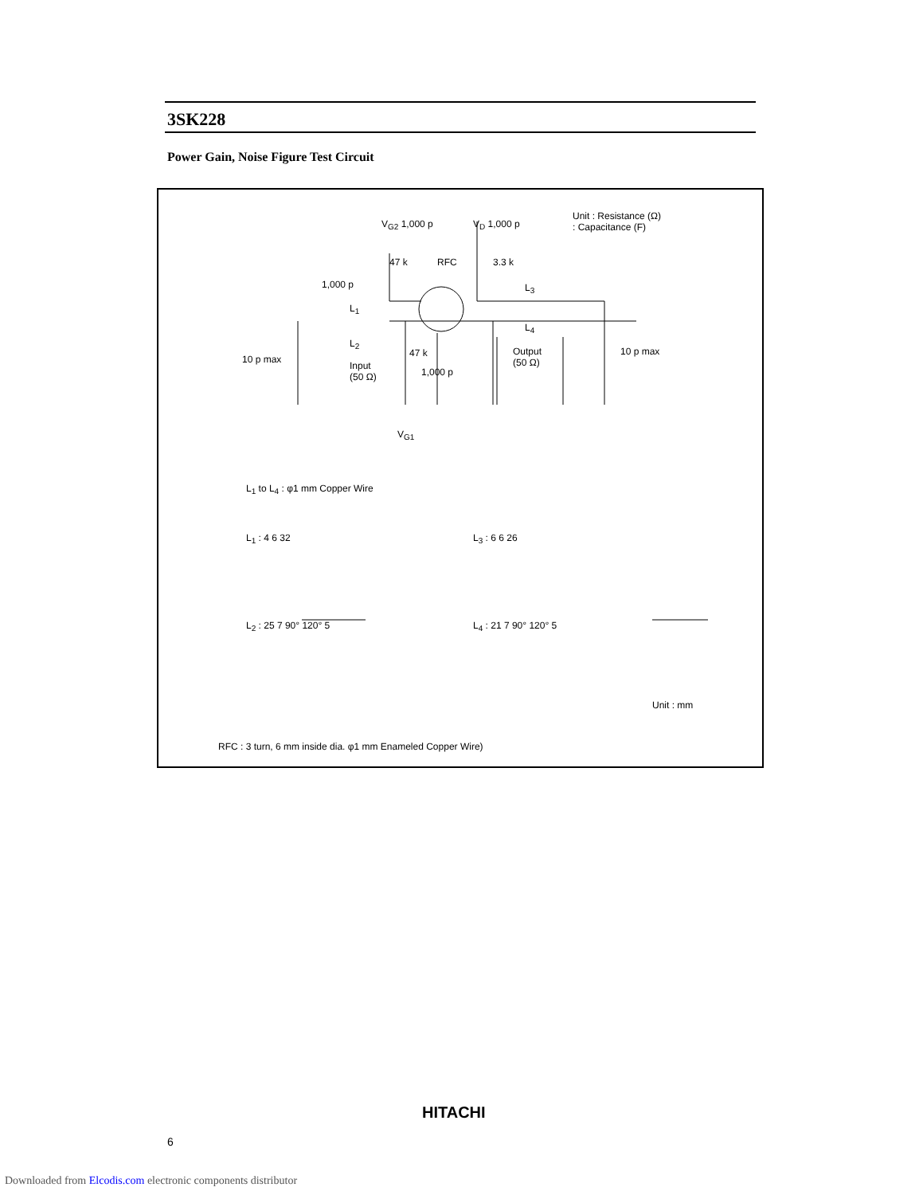3SK228
Power Gain, Noise Figure Test Circuit
Unit : Resistance (Ω)
: Capacitance (F)
V<sub>G2</sub> 1,000 p V<sub>D</sub> 1,000 p
47 k RFC 3.3 k
1,000 p L<sub>3</sub>
L<sub>1</sub>
L<sub>4</sub>
L<sub>2</sub>
10 p max
Input
(50 Ω)
47 k
1,000 p
Output
(50 Ω)
10 p max
V<sub>G1</sub>
L<sub>1</sub> to L<sub>4</sub> : φ1 mm Copper Wire
L<sub>1</sub> : 4 6 32 L<sub>3</sub> : 6 6 26
L<sub>2</sub> : 25 7 90° 120° 5 L<sub>4</sub> : 21 7 90° 120° 5
Unit : mm
RFC : 3 turn, 6 mm inside dia. φ1 mm Enameled Copper Wire)
HITACHI
6
Downloaded from Elcodis.com electronic components distributor